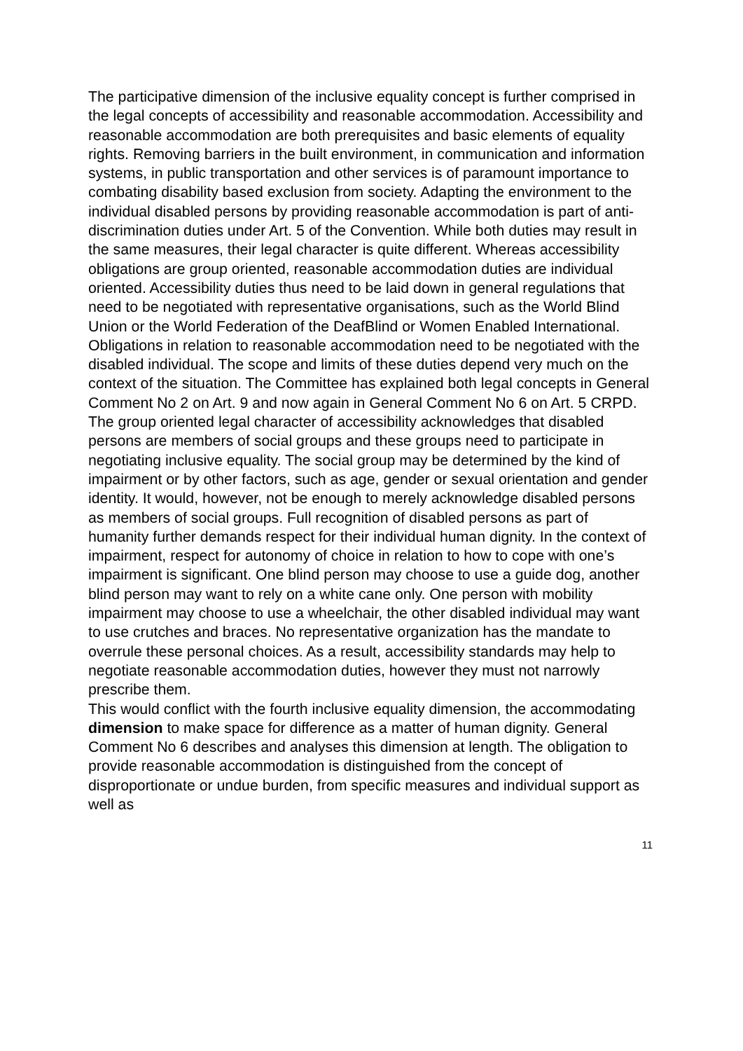The participative dimension of the inclusive equality concept is further comprised in the legal concepts of accessibility and reasonable accommodation. Accessibility and reasonable accommodation are both prerequisites and basic elements of equality rights. Removing barriers in the built environment, in communication and information systems, in public transportation and other services is of paramount importance to combating disability based exclusion from society. Adapting the environment to the individual disabled persons by providing reasonable accommodation is part of anti-discrimination duties under Art. 5 of the Convention. While both duties may result in the same measures, their legal character is quite different. Whereas accessibility obligations are group oriented, reasonable accommodation duties are individual oriented. Accessibility duties thus need to be laid down in general regulations that need to be negotiated with representative organisations, such as the World Blind Union or the World Federation of the DeafBlind or Women Enabled International. Obligations in relation to reasonable accommodation need to be negotiated with the disabled individual. The scope and limits of these duties depend very much on the context of the situation. The Committee has explained both legal concepts in General Comment No 2 on Art. 9 and now again in General Comment No 6 on Art. 5 CRPD. The group oriented legal character of accessibility acknowledges that disabled persons are members of social groups and these groups need to participate in negotiating inclusive equality. The social group may be determined by the kind of impairment or by other factors, such as age, gender or sexual orientation and gender identity. It would, however, not be enough to merely acknowledge disabled persons as members of social groups. Full recognition of disabled persons as part of humanity further demands respect for their individual human dignity. In the context of impairment, respect for autonomy of choice in relation to how to cope with one’s impairment is significant. One blind person may choose to use a guide dog, another blind person may want to rely on a white cane only. One person with mobility impairment may choose to use a wheelchair, the other disabled individual may want to use crutches and braces. No representative organization has the mandate to overrule these personal choices. As a result, accessibility standards may help to negotiate reasonable accommodation duties, however they must not narrowly prescribe them.
This would conflict with the fourth inclusive equality dimension, the accommodating dimension to make space for difference as a matter of human dignity. General Comment No 6 describes and analyses this dimension at length. The obligation to provide reasonable accommodation is distinguished from the concept of disproportionate or undue burden, from specific measures and individual support as well as
11